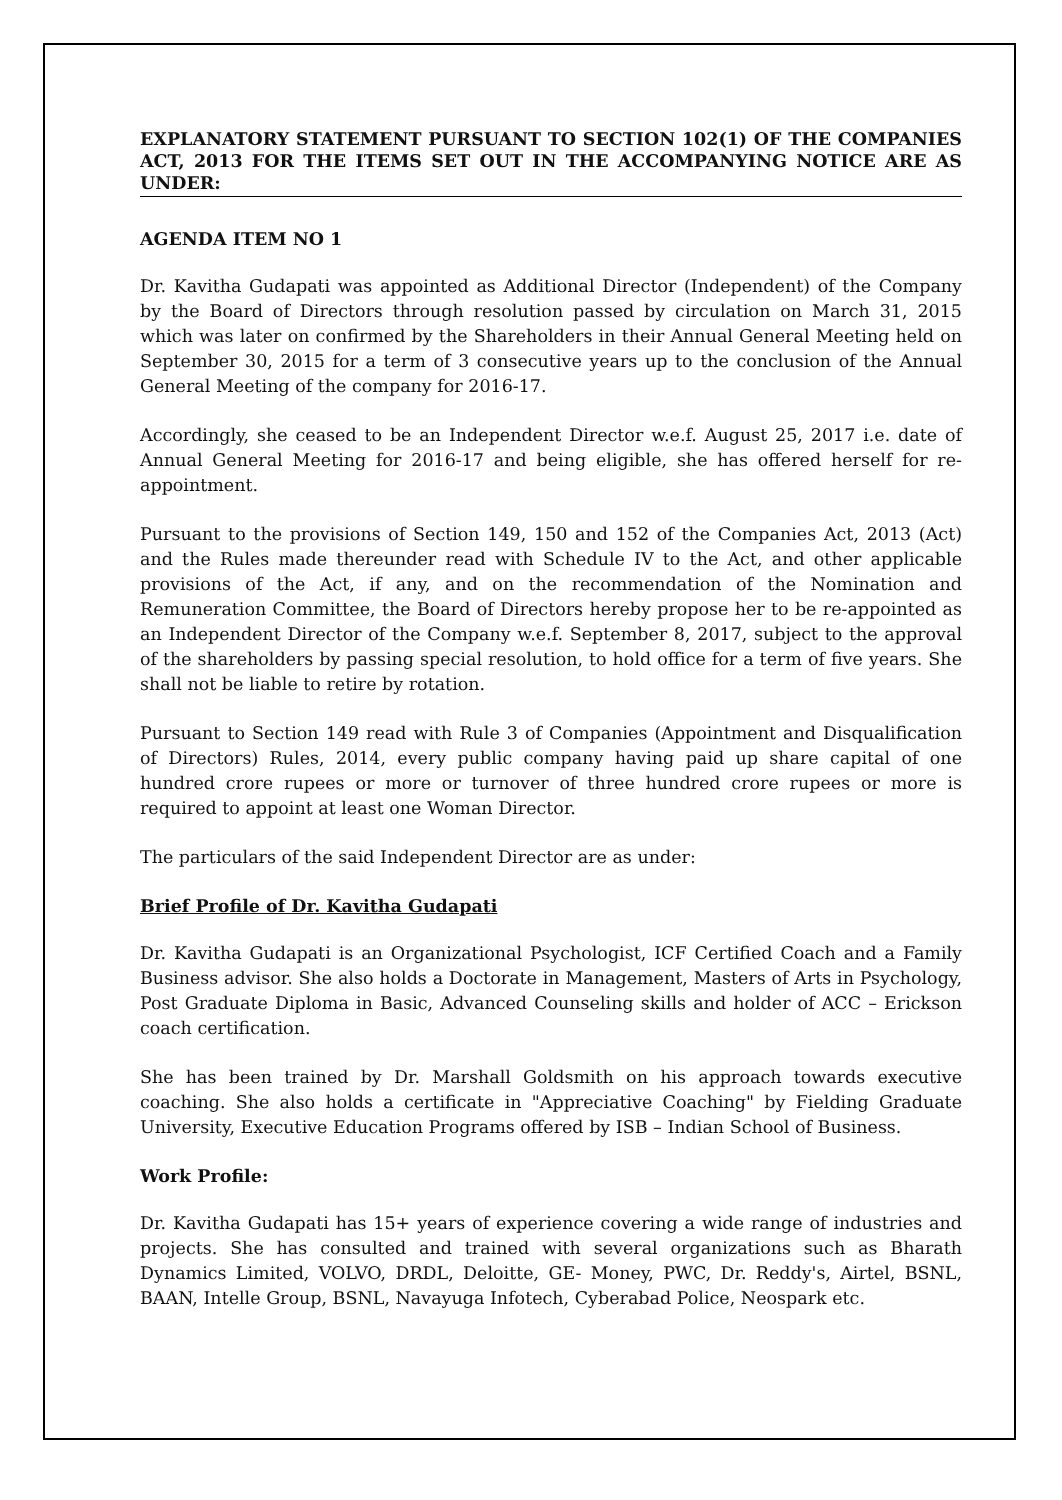EXPLANATORY STATEMENT PURSUANT TO SECTION 102(1) OF THE COMPANIES ACT, 2013 FOR THE ITEMS SET OUT IN THE ACCOMPANYING NOTICE ARE AS UNDER:
AGENDA ITEM NO 1
Dr. Kavitha Gudapati was appointed as Additional Director (Independent) of the Company by the Board of Directors through resolution passed by circulation on March 31, 2015 which was later on confirmed by the Shareholders in their Annual General Meeting held on September 30, 2015 for a term of 3 consecutive years up to the conclusion of the Annual General Meeting of the company for 2016-17.
Accordingly, she ceased to be an Independent Director w.e.f. August 25, 2017 i.e. date of Annual General Meeting for 2016-17 and being eligible, she has offered herself for re-appointment.
Pursuant to the provisions of Section 149, 150 and 152 of the Companies Act, 2013 (Act) and the Rules made thereunder read with Schedule IV to the Act, and other applicable provisions of the Act, if any, and on the recommendation of the Nomination and Remuneration Committee, the Board of Directors hereby propose her to be re-appointed as an Independent Director of the Company w.e.f. September 8, 2017, subject to the approval of the shareholders by passing special resolution, to hold office for a term of five years. She shall not be liable to retire by rotation.
Pursuant to Section 149 read with Rule 3 of Companies (Appointment and Disqualification of Directors) Rules, 2014, every public company having paid up share capital of one hundred crore rupees or more or turnover of three hundred crore rupees or more is required to appoint at least one Woman Director.
The particulars of the said Independent Director are as under:
Brief Profile of Dr. Kavitha Gudapati
Dr. Kavitha Gudapati is an Organizational Psychologist, ICF Certified Coach and a Family Business advisor. She also holds a Doctorate in Management, Masters of Arts in Psychology, Post Graduate Diploma in Basic, Advanced Counseling skills and holder of ACC – Erickson coach certification.
She has been trained by Dr. Marshall Goldsmith on his approach towards executive coaching. She also holds a certificate in "Appreciative Coaching" by Fielding Graduate University, Executive Education Programs offered by ISB – Indian School of Business.
Work Profile:
Dr. Kavitha Gudapati has 15+ years of experience covering a wide range of industries and projects. She has consulted and trained with several organizations such as Bharath Dynamics Limited, VOLVO, DRDL, Deloitte, GE- Money, PWC, Dr. Reddy's, Airtel, BSNL, BAAN, Intelle Group, BSNL, Navayuga Infotech, Cyberabad Police, Neospark etc.